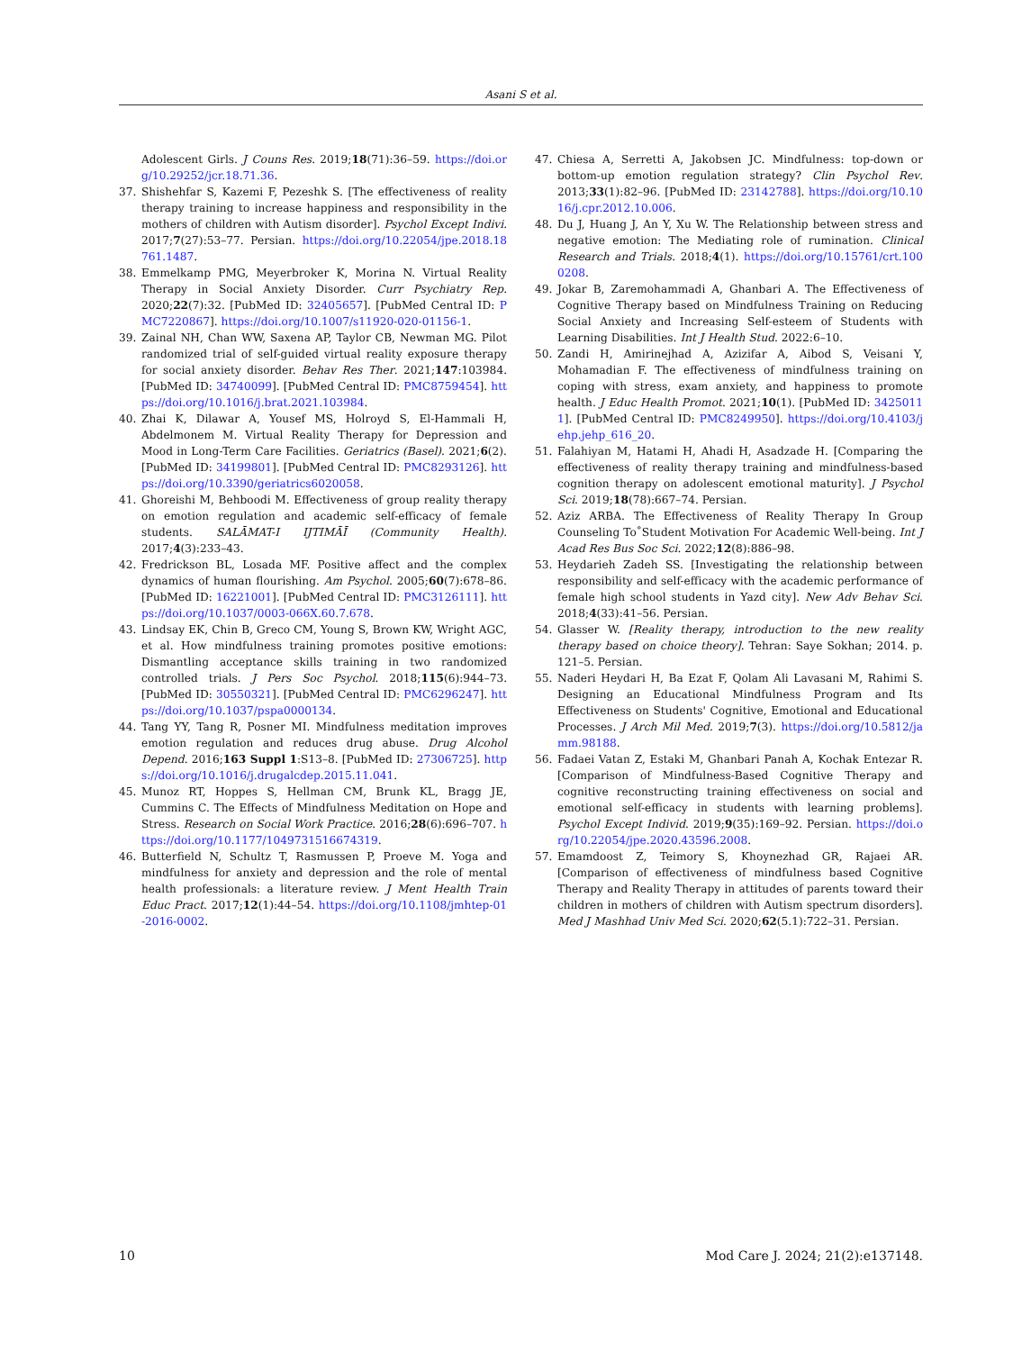Asani S et al.
Adolescent Girls. J Couns Res. 2019;18(71):36–59. https://doi.org/10.29252/jcr.18.71.36.
37. Shishehfar S, Kazemi F, Pezeshk S. [The effectiveness of reality therapy training to increase happiness and responsibility in the mothers of children with Autism disorder]. Psychol Except Indivi. 2017;7(27):53–77. Persian. https://doi.org/10.22054/jpe.2018.18761.1487.
38. Emmelkamp PMG, Meyerbroker K, Morina N. Virtual Reality Therapy in Social Anxiety Disorder. Curr Psychiatry Rep. 2020;22(7):32. [PubMed ID: 32405657]. [PubMed Central ID: PMC7220867]. https://doi.org/10.1007/s11920-020-01156-1.
39. Zainal NH, Chan WW, Saxena AP, Taylor CB, Newman MG. Pilot randomized trial of self-guided virtual reality exposure therapy for social anxiety disorder. Behav Res Ther. 2021;147:103984. [PubMed ID: 34740099]. [PubMed Central ID: PMC8759454]. https://doi.org/10.1016/j.brat.2021.103984.
40. Zhai K, Dilawar A, Yousef MS, Holroyd S, El-Hammali H, Abdelmonem M. Virtual Reality Therapy for Depression and Mood in Long-Term Care Facilities. Geriatrics (Basel). 2021;6(2). [PubMed ID: 34199801]. [PubMed Central ID: PMC8293126]. https://doi.org/10.3390/geriatrics6020058.
41. Ghoreishi M, Behboodi M. Effectiveness of group reality therapy on emotion regulation and academic self-efficacy of female students. SALĀMAT-I IJTIMĀĪ (Community Health). 2017;4(3):233–43.
42. Fredrickson BL, Losada MF. Positive affect and the complex dynamics of human flourishing. Am Psychol. 2005;60(7):678–86. [PubMed ID: 16221001]. [PubMed Central ID: PMC3126111]. https://doi.org/10.1037/0003-066X.60.7.678.
43. Lindsay EK, Chin B, Greco CM, Young S, Brown KW, Wright AGC, et al. How mindfulness training promotes positive emotions: Dismantling acceptance skills training in two randomized controlled trials. J Pers Soc Psychol. 2018;115(6):944–73. [PubMed ID: 30550321]. [PubMed Central ID: PMC6296247]. https://doi.org/10.1037/pspa0000134.
44. Tang YY, Tang R, Posner MI. Mindfulness meditation improves emotion regulation and reduces drug abuse. Drug Alcohol Depend. 2016;163 Suppl 1:S13–8. [PubMed ID: 27306725]. https://doi.org/10.1016/j.drugalcdep.2015.11.041.
45. Munoz RT, Hoppes S, Hellman CM, Brunk KL, Bragg JE, Cummins C. The Effects of Mindfulness Meditation on Hope and Stress. Research on Social Work Practice. 2016;28(6):696–707. https://doi.org/10.1177/1049731516674319.
46. Butterfield N, Schultz T, Rasmussen P, Proeve M. Yoga and mindfulness for anxiety and depression and the role of mental health professionals: a literature review. J Ment Health Train Educ Pract. 2017;12(1):44–54. https://doi.org/10.1108/jmhtep-01-2016-0002.
47. Chiesa A, Serretti A, Jakobsen JC. Mindfulness: top-down or bottom-up emotion regulation strategy? Clin Psychol Rev. 2013;33(1):82–96. [PubMed ID: 23142788]. https://doi.org/10.1016/j.cpr.2012.10.006.
48. Du J, Huang J, An Y, Xu W. The Relationship between stress and negative emotion: The Mediating role of rumination. Clinical Research and Trials. 2018;4(1). https://doi.org/10.15761/crt.1000208.
49. Jokar B, Zaremohammadi A, Ghanbari A. The Effectiveness of Cognitive Therapy based on Mindfulness Training on Reducing Social Anxiety and Increasing Self-esteem of Students with Learning Disabilities. Int J Health Stud. 2022:6–10.
50. Zandi H, Amirinejhad A, Azizifar A, Aibod S, Veisani Y, Mohamadian F. The effectiveness of mindfulness training on coping with stress, exam anxiety, and happiness to promote health. J Educ Health Promot. 2021;10(1). [PubMed ID: 34250111]. [PubMed Central ID: PMC8249950]. https://doi.org/10.4103/jehp.jehp_616_20.
51. Falahiyan M, Hatami H, Ahadi H, Asadzade H. [Comparing the effectiveness of reality therapy training and mindfulness-based cognition therapy on adolescent emotional maturity]. J Psychol Sci. 2019;18(78):667–74. Persian.
52. Aziz ARBA. The Effectiveness of Reality Therapy In Group Counseling To˚Student Motivation For Academic Well-being. Int J Acad Res Bus Soc Sci. 2022;12(8):886–98.
53. Heydarieh Zadeh SS. [Investigating the relationship between responsibility and self-efficacy with the academic performance of female high school students in Yazd city]. New Adv Behav Sci. 2018;4(33):41–56. Persian.
54. Glasser W. [Reality therapy, introduction to the new reality therapy based on choice theory]. Tehran: Saye Sokhan; 2014. p. 121–5. Persian.
55. Naderi Heydari H, Ba Ezat F, Qolam Ali Lavasani M, Rahimi S. Designing an Educational Mindfulness Program and Its Effectiveness on Students' Cognitive, Emotional and Educational Processes. J Arch Mil Med. 2019;7(3). https://doi.org/10.5812/jamm.98188.
56. Fadaei Vatan Z, Estaki M, Ghanbari Panah A, Kochak Entezar R. [Comparison of Mindfulness-Based Cognitive Therapy and cognitive reconstructing training effectiveness on social and emotional self-efficacy in students with learning problems]. Psychol Except Individ. 2019;9(35):169–92. Persian. https://doi.org/10.22054/jpe.2020.43596.2008.
57. Emamdoost Z, Teimory S, Khoynezhad GR, Rajaei AR. [Comparison of effectiveness of mindfulness based Cognitive Therapy and Reality Therapy in attitudes of parents toward their children in mothers of children with Autism spectrum disorders]. Med J Mashhad Univ Med Sci. 2020;62(5.1):722–31. Persian.
10 Mod Care J. 2024; 21(2):e137148.